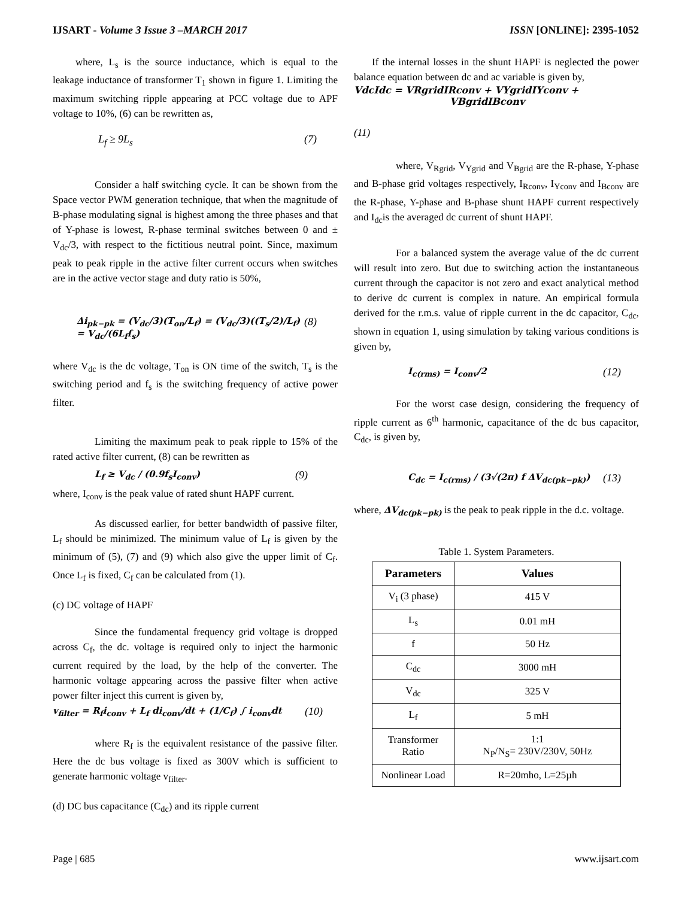IJSART - Volume 3 Issue 3 –MARCH 2017 ISSN [ONLINE]: 2395-1052
where, L<sub>s</sub> is the source inductance, which is equal to the leakage inductance of transformer T<sub>1</sub> shown in figure 1. Limiting the maximum switching ripple appearing at PCC voltage due to APF voltage to 10%, (6) can be rewritten as,
L<sub>f</sub> ≥ 9L<sub>s</sub> (7)
Consider a half switching cycle. It can be shown from the Space vector PWM generation technique, that when the magnitude of B-phase modulating signal is highest among the three phases and that of Y-phase is lowest, R-phase terminal switches between 0 and ± V<sub>dc</sub>/3, with respect to the fictitious neutral point. Since, maximum peak to peak ripple in the active filter current occurs when switches are in the active vector stage and duty ratio is 50%,
Δi<sub>pk−pk</sub> = (V<sub>dc</sub>/3)(T<sub>on</sub>/L<sub>f</sub>) = (V<sub>dc</sub>/3)((T<sub>s</sub>/2)/L<sub>f</sub>) = V<sub>dc</sub>/(6L<sub>f</sub>f<sub>s</sub>) (8)
where V<sub>dc</sub> is the dc voltage, T<sub>on</sub> is ON time of the switch, T<sub>s</sub> is the switching period and f<sub>s</sub> is the switching frequency of active power filter.
Limiting the maximum peak to peak ripple to 15% of the rated active filter current, (8) can be rewritten as
L<sub>f</sub> ≥ V<sub>dc</sub> / (0.9f<sub>s</sub>I<sub>conv</sub>) (9)
where, I<sub>conv</sub> is the peak value of rated shunt HAPF current.
As discussed earlier, for better bandwidth of passive filter, L<sub>f</sub> should be minimized. The minimum value of L<sub>f</sub> is given by the minimum of (5), (7) and (9) which also give the upper limit of C<sub>f</sub>. Once L<sub>f</sub> is fixed, C<sub>f</sub> can be calculated from (1).
(c) DC voltage of HAPF
Since the fundamental frequency grid voltage is dropped across C<sub>f</sub>, the dc. voltage is required only to inject the harmonic current required by the load, by the help of the converter. The harmonic voltage appearing across the passive filter when active power filter inject this current is given by,
v<sub>filter</sub> = R<sub>f</sub>i<sub>conv</sub> + L<sub>f</sub> di<sub>conv</sub>/dt + (1/C<sub>f</sub>) ∫ i<sub>conv</sub>dt (10)
where R<sub>f</sub> is the equivalent resistance of the passive filter. Here the dc bus voltage is fixed as 300V which is sufficient to generate harmonic voltage v<sub>filter</sub>.
(d) DC bus capacitance (C<sub>dc</sub>) and its ripple current
If the internal losses in the shunt HAPF is neglected the power balance equation between dc and ac variable is given by,
VdcIdc = VRgridIRconv + VYgridIYconv +
VBgridIBconv
(11)
where, V<sub>Rgrid</sub>, V<sub>Ygrid</sub> and V<sub>Bgrid</sub> are the R-phase, Y-phase and B-phase grid voltages respectively, I<sub>Rconv</sub>, I<sub>Yconv</sub> and I<sub>Bconv</sub> are the R-phase, Y-phase and B-phase shunt HAPF current respectively and I<sub>dc</sub>is the averaged dc current of shunt HAPF.
For a balanced system the average value of the dc current will result into zero. But due to switching action the instantaneous current through the capacitor is not zero and exact analytical method to derive dc current is complex in nature. An empirical formula derived for the r.m.s. value of ripple current in the dc capacitor, C<sub>dc</sub>, shown in equation 1, using simulation by taking various conditions is given by,
I<sub>c(rms)</sub> = I<sub>conv</sub>/2 (12)
For the worst case design, considering the frequency of ripple current as 6<sup>th</sup> harmonic, capacitance of the dc bus capacitor, C<sub>dc</sub>, is given by,
C<sub>dc</sub> = I<sub>c(rms)</sub> / (3√(2π) f ΔV<sub>dc(pk−pk)</sub>) (13)
where, ΔV<sub>dc(pk−pk)</sub> is the peak to peak ripple in the d.c. voltage.
Table 1. System Parameters.
| Parameters | Values |
| --- | --- |
| V<sub>i</sub> (3 phase) | 415 V |
| L<sub>s</sub> | 0.01 mH |
| f | 50 Hz |
| C<sub>dc</sub> | 3000 mH |
| V<sub>dc</sub> | 325 V |
| L<sub>f</sub> | 5 mH |
| Transformer Ratio | 1:1 N<sub>P</sub>/N<sub>S</sub>= 230V/230V, 50Hz |
| Nonlinear Load | R=20mho, L=25µh |
Page | 685 www.ijsart.com